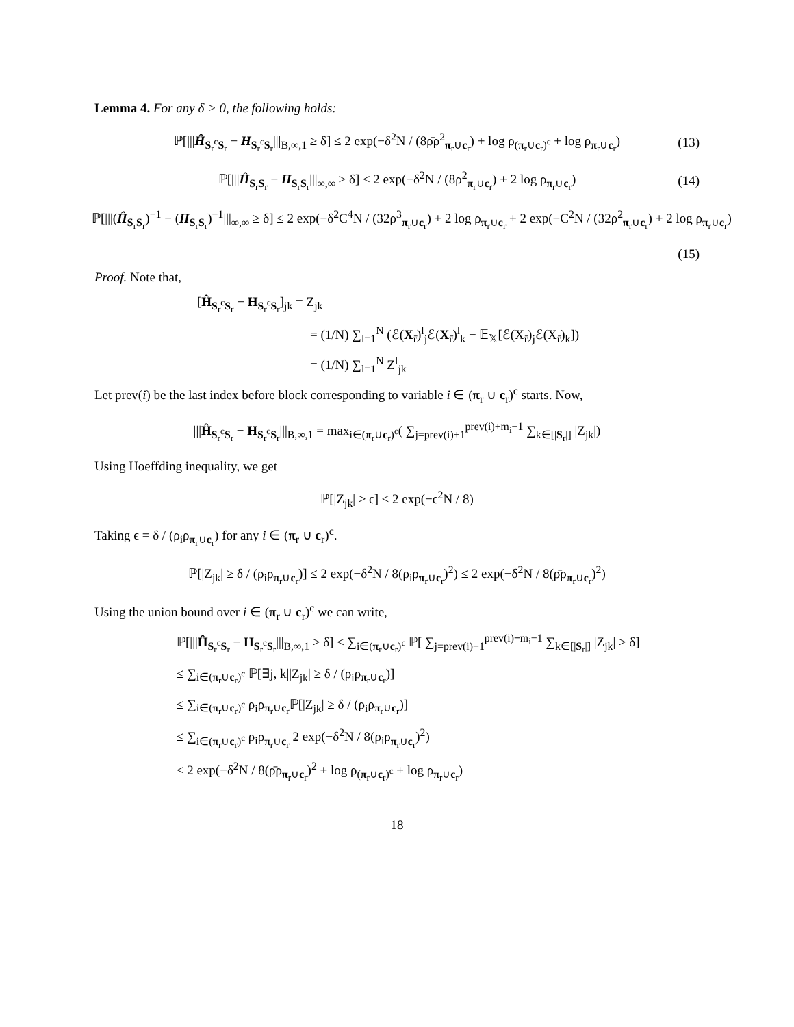Lemma 4. For any δ > 0, the following holds:
ℙ[|||Ĥ<sub>S<sub>r</sub><sup>c</sup>S<sub>r</sub></sub> − H<sub>S<sub>r</sub><sup>c</sup>S<sub>r</sub></sub>|||<sub>B,∞,1</sub> ≥ δ] ≤ 2 exp(−δ<sup>2</sup>N / (8ρ̄ρ<sup>2</sup><sub>π<sub>r</sub>∪c<sub>r</sub></sub>) + log ρ<sub>(π<sub>r</sub>∪c<sub>r</sub>)<sup>c</sup></sub> + log ρ<sub>π<sub>r</sub>∪c<sub>r</sub></sub>) (13)
ℙ[|||Ĥ<sub>S<sub>r</sub>S<sub>r</sub></sub> − H<sub>S<sub>r</sub>S<sub>r</sub></sub>|||<sub>∞,∞</sub> ≥ δ] ≤ 2 exp(−δ<sup>2</sup>N / (8ρ<sup>2</sup><sub>π<sub>r</sub>∪c<sub>r</sub></sub>) + 2 log ρ<sub>π<sub>r</sub>∪c<sub>r</sub></sub>) (14)
ℙ[|||(Ĥ<sub>S<sub>r</sub>S<sub>r</sub></sub>)<sup>−1</sup> − (H<sub>S<sub>r</sub>S<sub>r</sub></sub>)<sup>−1</sup>|||<sub>∞,∞</sub> ≥ δ] ≤ 2 exp(−δ<sup>2</sup>C<sup>4</sup>N / (32ρ<sup>3</sup><sub>π<sub>r</sub>∪c<sub>r</sub></sub>) + 2 log ρ<sub>π<sub>r</sub>∪c<sub>r</sub></sub> + 2 exp(−C<sup>2</sup>N / (32ρ<sup>2</sup><sub>π<sub>r</sub>∪c<sub>r</sub></sub>) + 2 log ρ<sub>π<sub>r</sub>∪c<sub>r</sub></sub>)
(15)
Proof. Note that,
[Ĥ<sub>S<sub>r</sub><sup>c</sup>S<sub>r</sub></sub> − H<sub>S<sub>r</sub><sup>c</sup>S<sub>r</sub></sub>]<sub>jk</sub> = Z<sub>jk</sub>
= (1/N) ∑<sub>l=1</sub><sup>N</sup> (ℰ(X<sub>r̄</sub>)<sup>l</sup><sub>j</sub>ℰ(X<sub>r̄</sub>)<sup>l</sup><sub>k</sub> − 𝔼<sub>𝕏</sub>[ℰ(X<sub>r̄</sub>)<sub>j</sub>ℰ(X<sub>r̄</sub>)<sub>k</sub>])
= (1/N) ∑<sub>l=1</sub><sup>N</sup> Z<sup>l</sup><sub>jk</sub>
Let prev(i) be the last index before block corresponding to variable i ∈ (π<sub>r</sub> ∪ c<sub>r</sub>)<sup>c</sup> starts. Now,
|||Ĥ<sub>S<sub>r</sub><sup>c</sup>S<sub>r</sub></sub> − H<sub>S<sub>r</sub><sup>c</sup>S<sub>r</sub></sub>|||<sub>B,∞,1</sub> = max<sub>i∈(π<sub>r</sub>∪c<sub>r</sub>)<sup>c</sup></sub>( ∑<sub>j=prev(i)+1</sub><sup>prev(i)+m<sub>i</sub>−1</sup> ∑<sub>k∈[|S<sub>r</sub>|]</sub> |Z<sub>jk</sub>|)
Using Hoeffding inequality, we get
ℙ[|Z<sub>jk</sub>| ≥ ϵ] ≤ 2 exp(−ϵ<sup>2</sup>N / 8)
Taking ϵ = δ / (ρ<sub>i</sub>ρ<sub>π<sub>r</sub>∪c<sub>r</sub></sub>) for any i ∈ (π<sub>r</sub> ∪ c<sub>r</sub>)<sup>c</sup>.
ℙ[|Z<sub>jk</sub>| ≥ δ / (ρ<sub>i</sub>ρ<sub>π<sub>r</sub>∪c<sub>r</sub></sub>)] ≤ 2 exp(−δ<sup>2</sup>N / 8(ρ<sub>i</sub>ρ<sub>π<sub>r</sub>∪c<sub>r</sub></sub>)<sup>2</sup>) ≤ 2 exp(−δ<sup>2</sup>N / 8(ρ̄ρ<sub>π<sub>r</sub>∪c<sub>r</sub></sub>)<sup>2</sup>)
Using the union bound over i ∈ (π<sub>r</sub> ∪ c<sub>r</sub>)<sup>c</sup> we can write,
ℙ[|||Ĥ<sub>S<sub>r</sub><sup>c</sup>S<sub>r</sub></sub> − H<sub>S<sub>r</sub><sup>c</sup>S<sub>r</sub></sub>|||<sub>B,∞,1</sub> ≥ δ] ≤ ∑<sub>i∈(π<sub>r</sub>∪c<sub>r</sub>)<sup>c</sup></sub> ℙ[ ∑<sub>j=prev(i)+1</sub><sup>prev(i)+m<sub>i</sub>−1</sup> ∑<sub>k∈[|S<sub>r</sub>|]</sub> |Z<sub>jk</sub>| ≥ δ]
≤ ∑<sub>i∈(π<sub>r</sub>∪c<sub>r</sub>)<sup>c</sup></sub> ℙ[∃j, k||Z<sub>jk</sub>| ≥ δ / (ρ<sub>i</sub>ρ<sub>π<sub>r</sub>∪c<sub>r</sub></sub>)]
≤ ∑<sub>i∈(π<sub>r</sub>∪c<sub>r</sub>)<sup>c</sup></sub> ρ<sub>i</sub>ρ<sub>π<sub>r</sub>∪c<sub>r</sub></sub>ℙ[|Z<sub>jk</sub>| ≥ δ / (ρ<sub>i</sub>ρ<sub>π<sub>r</sub>∪c<sub>r</sub></sub>)]
≤ ∑<sub>i∈(π<sub>r</sub>∪c<sub>r</sub>)<sup>c</sup></sub> ρ<sub>i</sub>ρ<sub>π<sub>r</sub>∪c<sub>r</sub></sub> 2 exp(−δ<sup>2</sup>N / 8(ρ<sub>i</sub>ρ<sub>π<sub>r</sub>∪c<sub>r</sub></sub>)<sup>2</sup>)
≤ 2 exp(−δ<sup>2</sup>N / 8(ρ̄ρ<sub>π<sub>r</sub>∪c<sub>r</sub></sub>)<sup>2</sup> + log ρ<sub>(π<sub>r</sub>∪c<sub>r</sub>)<sup>c</sup></sub> + log ρ<sub>π<sub>r</sub>∪c<sub>r</sub></sub>)
18